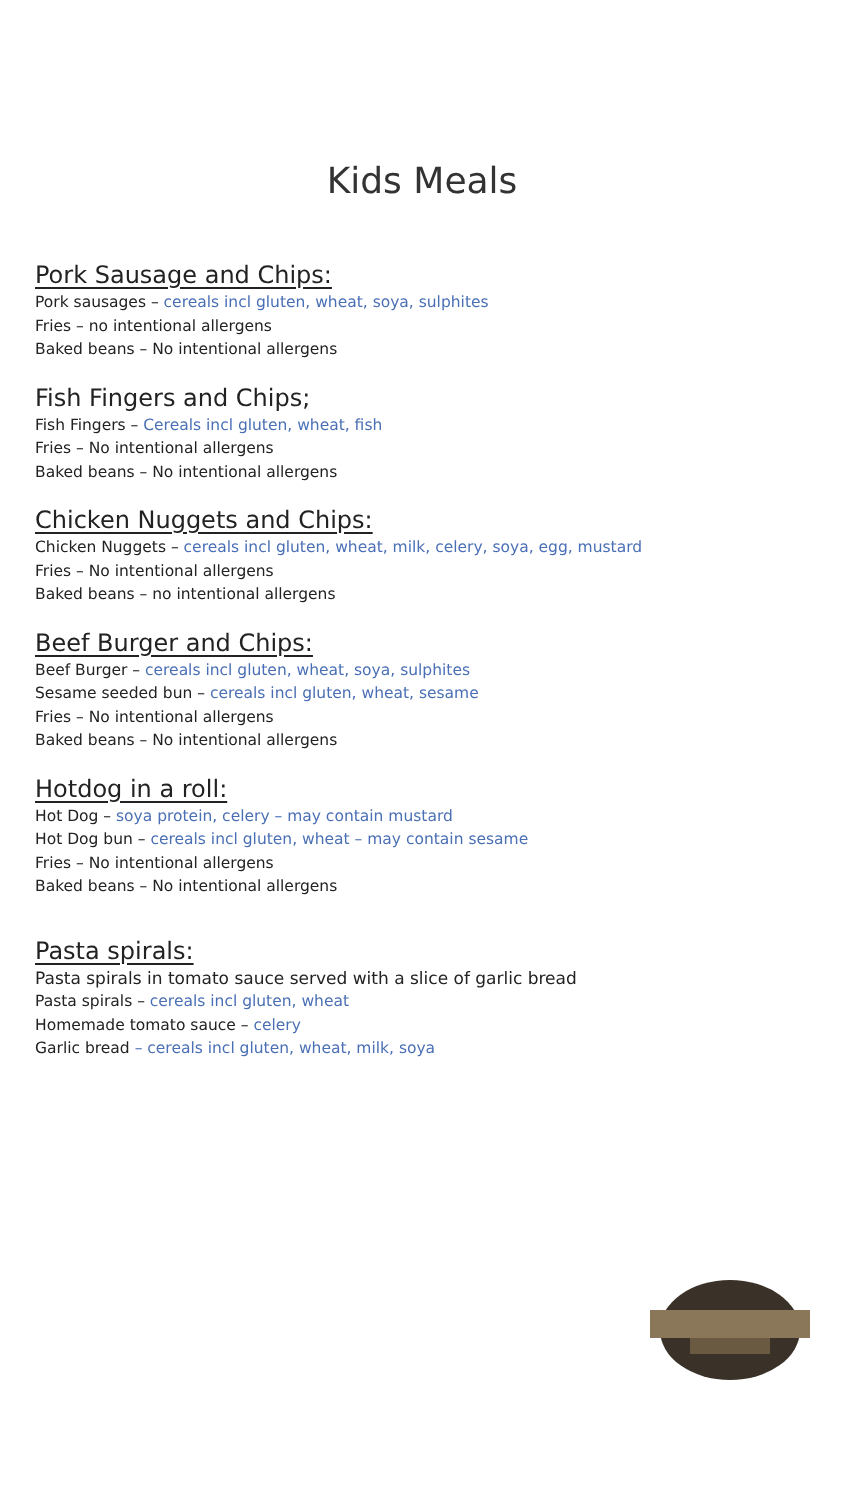Kids Meals
Pork Sausage and Chips:
Pork sausages – cereals incl gluten, wheat, soya, sulphites
Fries – no intentional allergens
Baked beans – No intentional allergens
Fish Fingers and Chips;
Fish Fingers – Cereals incl gluten, wheat, fish
Fries – No intentional allergens
Baked beans – No intentional allergens
Chicken Nuggets and Chips:
Chicken Nuggets – cereals incl gluten, wheat, milk, celery, soya, egg, mustard
Fries – No intentional allergens
Baked beans – no intentional allergens
Beef Burger and Chips:
Beef Burger – cereals incl gluten, wheat, soya, sulphites
Sesame seeded bun – cereals incl gluten, wheat, sesame
Fries – No intentional allergens
Baked beans – No intentional allergens
Hotdog in a roll:
Hot Dog – soya protein, celery – may contain mustard
Hot Dog bun – cereals incl gluten, wheat – may contain sesame
Fries – No intentional allergens
Baked beans – No intentional allergens
Pasta spirals:
Pasta spirals in tomato sauce served with a slice of garlic bread
Pasta spirals – cereals incl gluten, wheat
Homemade tomato sauce – celery
Garlic bread – cereals incl gluten, wheat, milk, soya